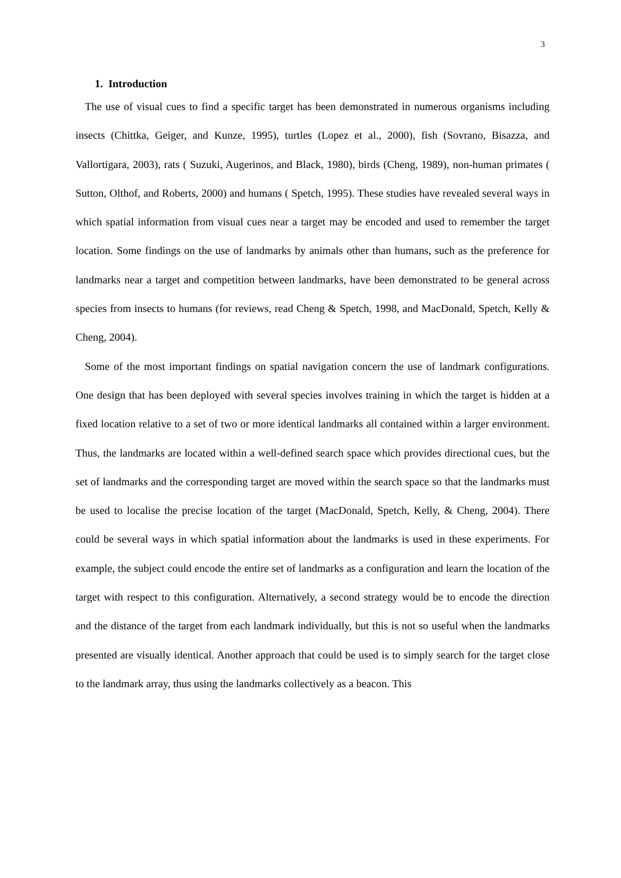3
1. Introduction
The use of visual cues to find a specific target has been demonstrated in numerous organisms including insects (Chittka, Geiger, and Kunze, 1995), turtles (Lopez et al., 2000), fish (Sovrano, Bisazza, and Vallortigara, 2003), rats ( Suzuki, Augerinos, and Black, 1980), birds (Cheng, 1989), non-human primates ( Sutton, Olthof, and Roberts, 2000) and humans ( Spetch, 1995). These studies have revealed several ways in which spatial information from visual cues near a target may be encoded and used to remember the target location. Some findings on the use of landmarks by animals other than humans, such as the preference for landmarks near a target and competition between landmarks, have been demonstrated to be general across species from insects to humans (for reviews, read Cheng & Spetch, 1998, and MacDonald, Spetch, Kelly & Cheng, 2004).
Some of the most important findings on spatial navigation concern the use of landmark configurations. One design that has been deployed with several species involves training in which the target is hidden at a fixed location relative to a set of two or more identical landmarks all contained within a larger environment. Thus, the landmarks are located within a well-defined search space which provides directional cues, but the set of landmarks and the corresponding target are moved within the search space so that the landmarks must be used to localise the precise location of the target (MacDonald, Spetch, Kelly, & Cheng, 2004). There could be several ways in which spatial information about the landmarks is used in these experiments. For example, the subject could encode the entire set of landmarks as a configuration and learn the location of the target with respect to this configuration. Alternatively, a second strategy would be to encode the direction and the distance of the target from each landmark individually, but this is not so useful when the landmarks presented are visually identical. Another approach that could be used is to simply search for the target close to the landmark array, thus using the landmarks collectively as a beacon. This